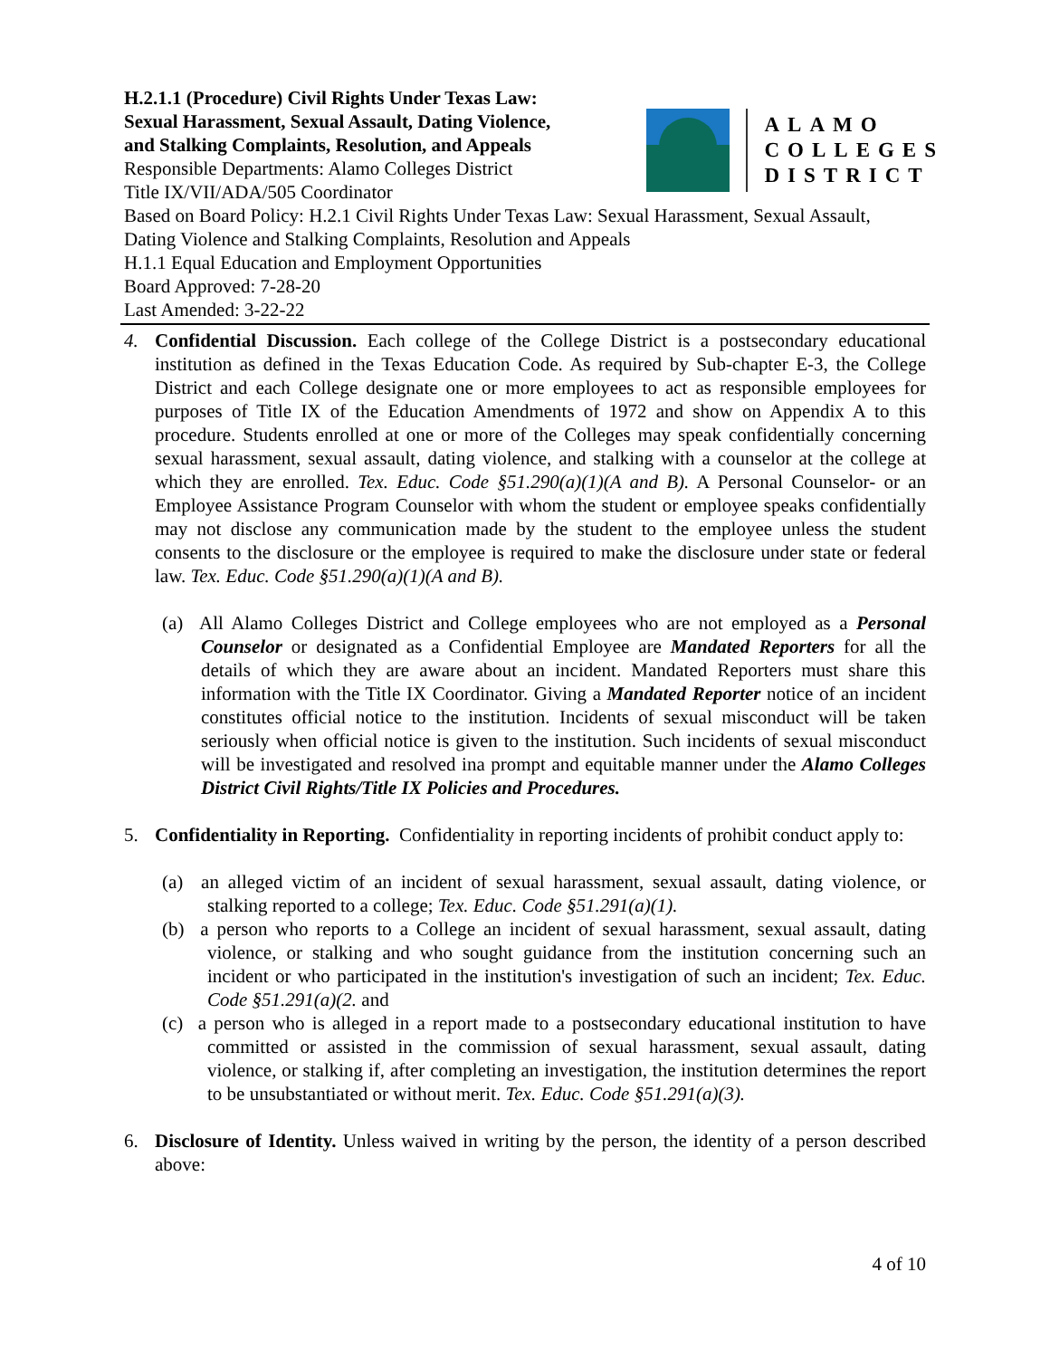H.2.1.1 (Procedure) Civil Rights Under Texas Law:
Sexual Harassment, Sexual Assault, Dating Violence,
and Stalking Complaints, Resolution, and Appeals
Responsible Departments: Alamo Colleges District
Title IX/VII/ADA/505 Coordinator
ALAMO
COLLEGES
DISTRICT
Based on Board Policy: H.2.1 Civil Rights Under Texas Law: Sexual Harassment, Sexual Assault, Dating Violence and Stalking Complaints, Resolution and Appeals
H.1.1 Equal Education and Employment Opportunities
Board Approved: 7-28-20
Last Amended: 3-22-22
4. Confidential Discussion. Each college of the College District is a postsecondary educational institution as defined in the Texas Education Code. As required by Sub-chapter E-3, the College District and each College designate one or more employees to act as responsible employees for purposes of Title IX of the Education Amendments of 1972 and show on Appendix A to this procedure. Students enrolled at one or more of the Colleges may speak confidentially concerning sexual harassment, sexual assault, dating violence, and stalking with a counselor at the college at which they are enrolled. Tex. Educ. Code §51.290(a)(1)(A and B). A Personal Counselor- or an Employee Assistance Program Counselor with whom the student or employee speaks confidentially may not disclose any communication made by the student to the employee unless the student consents to the disclosure or the employee is required to make the disclosure under state or federal law. Tex. Educ. Code §51.290(a)(1)(A and B).
(a) All Alamo Colleges District and College employees who are not employed as a Personal Counselor or designated as a Confidential Employee are Mandated Reporters for all the details of which they are aware about an incident. Mandated Reporters must share this information with the Title IX Coordinator. Giving a Mandated Reporter notice of an incident constitutes official notice to the institution. Incidents of sexual misconduct will be taken seriously when official notice is given to the institution. Such incidents of sexual misconduct will be investigated and resolved ina prompt and equitable manner under the Alamo Colleges District Civil Rights/Title IX Policies and Procedures.
5. Confidentiality in Reporting. Confidentiality in reporting incidents of prohibit conduct apply to:
(a) an alleged victim of an incident of sexual harassment, sexual assault, dating violence, or stalking reported to a college; Tex. Educ. Code §51.291(a)(1).
(b) a person who reports to a College an incident of sexual harassment, sexual assault, dating violence, or stalking and who sought guidance from the institution concerning such an incident or who participated in the institution's investigation of such an incident; Tex. Educ. Code §51.291(a)(2. and
(c) a person who is alleged in a report made to a postsecondary educational institution to have committed or assisted in the commission of sexual harassment, sexual assault, dating violence, or stalking if, after completing an investigation, the institution determines the report to be unsubstantiated or without merit. Tex. Educ. Code §51.291(a)(3).
6. Disclosure of Identity. Unless waived in writing by the person, the identity of a person described above:
4 of 10